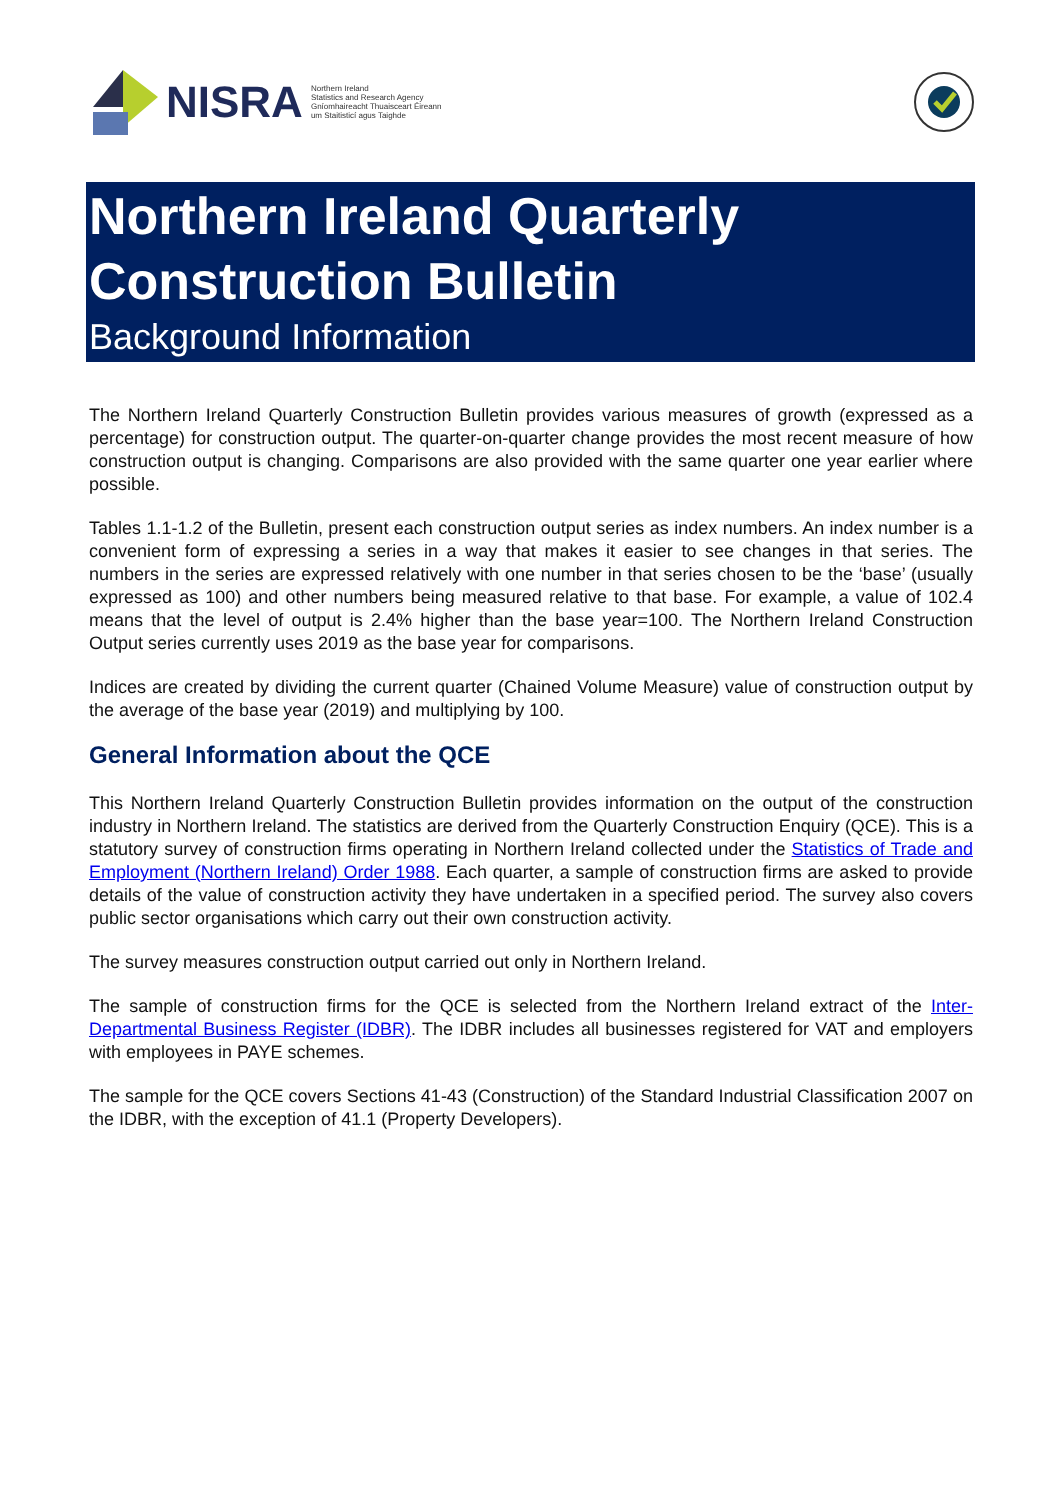NISRA
Northern Ireland
Statistics and Research Agency
Gníomhaireacht Thuaisceart Éireann
um Staitisticí agus Taighde
Northern Ireland Quarterly Construction Bulletin
Background Information
The Northern Ireland Quarterly Construction Bulletin provides various measures of growth (expressed as a percentage) for construction output. The quarter-on-quarter change provides the most recent measure of how construction output is changing. Comparisons are also provided with the same quarter one year earlier where possible.
Tables 1.1-1.2 of the Bulletin, present each construction output series as index numbers. An index number is a convenient form of expressing a series in a way that makes it easier to see changes in that series. The numbers in the series are expressed relatively with one number in that series chosen to be the ‘base’ (usually expressed as 100) and other numbers being measured relative to that base. For example, a value of 102.4 means that the level of output is 2.4% higher than the base year=100. The Northern Ireland Construction Output series currently uses 2019 as the base year for comparisons.
Indices are created by dividing the current quarter (Chained Volume Measure) value of construction output by the average of the base year (2019) and multiplying by 100.
General Information about the QCE
This Northern Ireland Quarterly Construction Bulletin provides information on the output of the construction industry in Northern Ireland. The statistics are derived from the Quarterly Construction Enquiry (QCE). This is a statutory survey of construction firms operating in Northern Ireland collected under the Statistics of Trade and Employment (Northern Ireland) Order 1988. Each quarter, a sample of construction firms are asked to provide details of the value of construction activity they have undertaken in a specified period. The survey also covers public sector organisations which carry out their own construction activity.
The survey measures construction output carried out only in Northern Ireland.
The sample of construction firms for the QCE is selected from the Northern Ireland extract of the Inter-Departmental Business Register (IDBR). The IDBR includes all businesses registered for VAT and employers with employees in PAYE schemes.
The sample for the QCE covers Sections 41-43 (Construction) of the Standard Industrial Classification 2007 on the IDBR, with the exception of 41.1 (Property Developers).